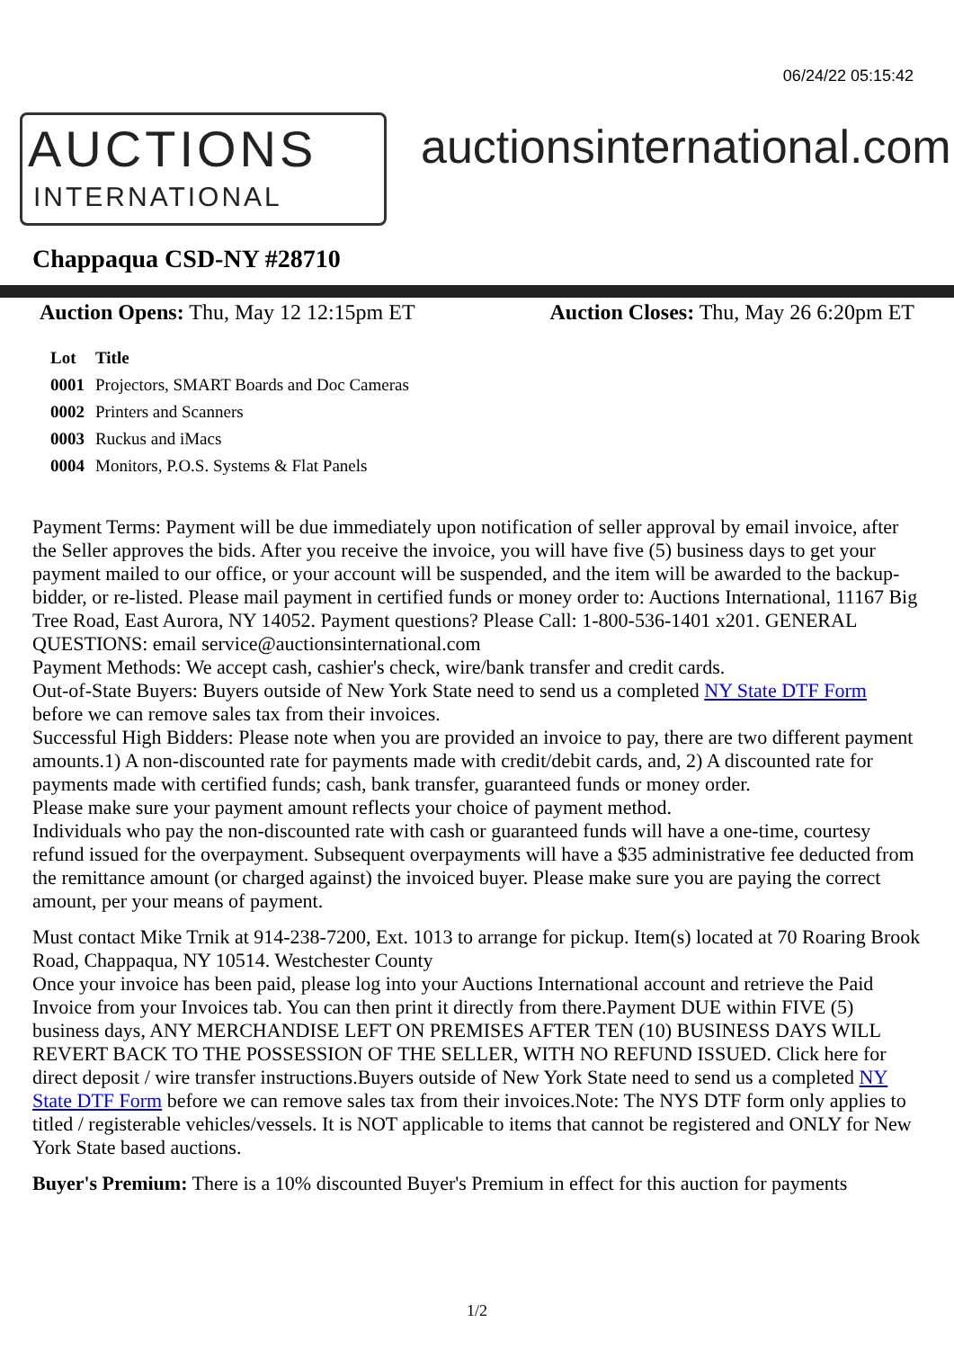06/24/22 05:15:42
AUCTIONS
INTERNATIONAL
auctionsinternational.com
Chappaqua CSD-NY #28710
Auction Opens: Thu, May 12 12:15pm ET
Auction Closes: Thu, May 26 6:20pm ET
| Lot | Title |
| --- | --- |
| 0001 | Projectors, SMART Boards and Doc Cameras |
| 0002 | Printers and Scanners |
| 0003 | Ruckus and iMacs |
| 0004 | Monitors, P.O.S. Systems & Flat Panels |
Payment Terms: Payment will be due immediately upon notification of seller approval by email invoice, after the Seller approves the bids. After you receive the invoice, you will have five (5) business days to get your payment mailed to our office, or your account will be suspended, and the item will be awarded to the backup-bidder, or re-listed. Please mail payment in certified funds or money order to: Auctions International, 11167 Big Tree Road, East Aurora, NY 14052. Payment questions? Please Call: 1-800-536-1401 x201. GENERAL QUESTIONS: email service@auctionsinternational.com
Payment Methods: We accept cash, cashier's check, wire/bank transfer and credit cards.
Out-of-State Buyers: Buyers outside of New York State need to send us a completed NY State DTF Form before we can remove sales tax from their invoices.
Successful High Bidders: Please note when you are provided an invoice to pay, there are two different payment amounts.1) A non-discounted rate for payments made with credit/debit cards, and, 2) A discounted rate for payments made with certified funds; cash, bank transfer, guaranteed funds or money order.
Please make sure your payment amount reflects your choice of payment method.
Individuals who pay the non-discounted rate with cash or guaranteed funds will have a one-time, courtesy refund issued for the overpayment. Subsequent overpayments will have a $35 administrative fee deducted from the remittance amount (or charged against) the invoiced buyer. Please make sure you are paying the correct amount, per your means of payment.
Must contact Mike Trnik at 914-238-7200, Ext. 1013 to arrange for pickup. Item(s) located at 70 Roaring Brook Road, Chappaqua, NY 10514. Westchester County
Once your invoice has been paid, please log into your Auctions International account and retrieve the Paid Invoice from your Invoices tab. You can then print it directly from there.Payment DUE within FIVE (5) business days, ANY MERCHANDISE LEFT ON PREMISES AFTER TEN (10) BUSINESS DAYS WILL REVERT BACK TO THE POSSESSION OF THE SELLER, WITH NO REFUND ISSUED. Click here for direct deposit / wire transfer instructions.Buyers outside of New York State need to send us a completed NY State DTF Form before we can remove sales tax from their invoices.Note: The NYS DTF form only applies to titled / registerable vehicles/vessels. It is NOT applicable to items that cannot be registered and ONLY for New York State based auctions.
Buyer's Premium: There is a 10% discounted Buyer's Premium in effect for this auction for payments
1/2